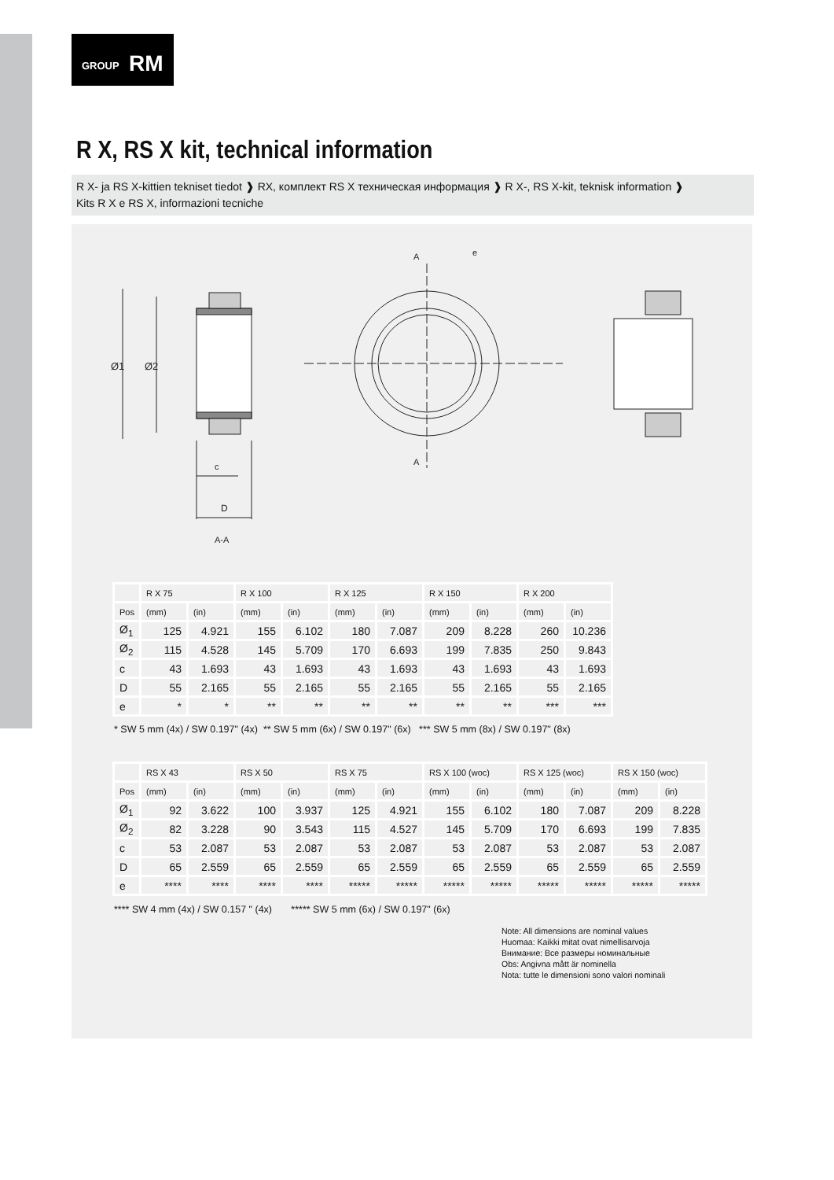GROUP RM
R X, RS X kit, technical information
R X- ja RS X-kittien tekniset tiedot ❱ RX, комплект RS X техническая информация ❱ R X-, RS X-kit, teknisk information ❱
Kits R X e RS X, informazioni tecniche
Ø1
Ø2
c
D
A-A
A
A
e
| | R X 75 | | R X 100 | | R X 125 | | R X 150 | | R X 200 | |
| Pos | (mm) | (in) | (mm) | (in) | (mm) | (in) | (mm) | (in) | (mm) | (in) |
| Ø<sub>1</sub> | 125 | 4.921 | 155 | 6.102 | 180 | 7.087 | 209 | 8.228 | 260 | 10.236 |
| Ø<sub>2</sub> | 115 | 4.528 | 145 | 5.709 | 170 | 6.693 | 199 | 7.835 | 250 | 9.843 |
| c | 43 | 1.693 | 43 | 1.693 | 43 | 1.693 | 43 | 1.693 | 43 | 1.693 |
| D | 55 | 2.165 | 55 | 2.165 | 55 | 2.165 | 55 | 2.165 | 55 | 2.165 |
| e | * | * | ** | ** | ** | ** | ** | ** | *** | *** |
* SW 5 mm (4x) / SW 0.197" (4x) ** SW 5 mm (6x) / SW 0.197" (6x) *** SW 5 mm (8x) / SW 0.197" (8x)
| | RS X 43 | | RS X 50 | | RS X 75 | | RS X 100 (woc) | | RS X 125 (woc) | | RS X 150 (woc) | |
| Pos | (mm) | (in) | (mm) | (in) | (mm) | (in) | (mm) | (in) | (mm) | (in) | (mm) | (in) |
| Ø<sub>1</sub> | 92 | 3.622 | 100 | 3.937 | 125 | 4.921 | 155 | 6.102 | 180 | 7.087 | 209 | 8.228 |
| Ø<sub>2</sub> | 82 | 3.228 | 90 | 3.543 | 115 | 4.527 | 145 | 5.709 | 170 | 6.693 | 199 | 7.835 |
| c | 53 | 2.087 | 53 | 2.087 | 53 | 2.087 | 53 | 2.087 | 53 | 2.087 | 53 | 2.087 |
| D | 65 | 2.559 | 65 | 2.559 | 65 | 2.559 | 65 | 2.559 | 65 | 2.559 | 65 | 2.559 |
| e | **** | **** | **** | **** | ***** | ***** | ***** | ***** | ***** | ***** | ***** | ***** |
**** SW 4 mm (4x) / SW 0.157 " (4x) ***** SW 5 mm (6x) / SW 0.197" (6x)
Note: All dimensions are nominal values
Huomaa: Kaikki mitat ovat nimellisarvoja
Внимание: Все размеры номинальные
Obs: Angivna mått är nominella
Nota: tutte le dimensioni sono valori nominali